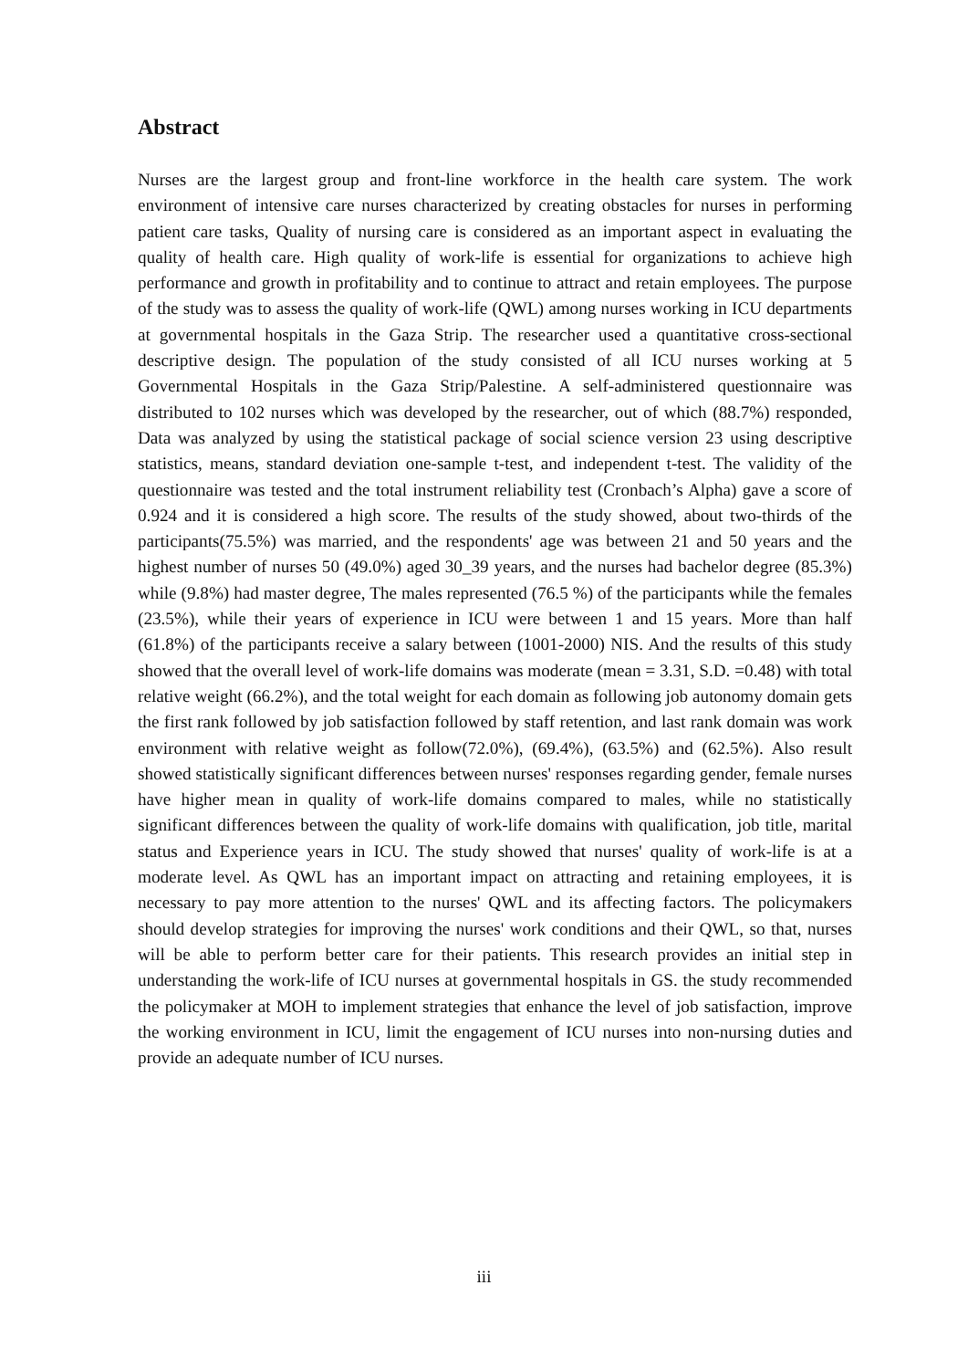Abstract
Nurses are the largest group and front-line workforce in the health care system. The work environment of intensive care nurses characterized by creating obstacles for nurses in performing patient care tasks, Quality of nursing care is considered as an important aspect in evaluating the quality of health care. High quality of work-life is essential for organizations to achieve high performance and growth in profitability and to continue to attract and retain employees. The purpose of the study was to assess the quality of work-life (QWL) among nurses working in ICU departments at governmental hospitals in the Gaza Strip. The researcher used a quantitative cross-sectional descriptive design. The population of the study consisted of all ICU nurses working at 5 Governmental Hospitals in the Gaza Strip/Palestine. A self-administered questionnaire was distributed to 102 nurses which was developed by the researcher, out of which (88.7%) responded, Data was analyzed by using the statistical package of social science version 23 using descriptive statistics, means, standard deviation one-sample t-test, and independent t-test. The validity of the questionnaire was tested and the total instrument reliability test (Cronbach’s Alpha) gave a score of 0.924 and it is considered a high score. The results of the study showed, about two-thirds of the participants(75.5%) was married, and the respondents' age was between 21 and 50 years and the highest number of nurses 50 (49.0%) aged 30_39 years, and the nurses had bachelor degree (85.3%) while (9.8%) had master degree, The males represented (76.5 %) of the participants while the females (23.5%), while their years of experience in ICU were between 1 and 15 years. More than half (61.8%) of the participants receive a salary between (1001-2000) NIS. And the results of this study showed that the overall level of work-life domains was moderate (mean = 3.31, S.D. =0.48) with total relative weight (66.2%), and the total weight for each domain as following job autonomy domain gets the first rank followed by job satisfaction followed by staff retention, and last rank domain was work environment with relative weight as follow(72.0%), (69.4%), (63.5%) and (62.5%). Also result showed statistically significant differences between nurses' responses regarding gender, female nurses have higher mean in quality of work-life domains compared to males, while no statistically significant differences between the quality of work-life domains with qualification, job title, marital status and Experience years in ICU. The study showed that nurses' quality of work-life is at a moderate level. As QWL has an important impact on attracting and retaining employees, it is necessary to pay more attention to the nurses' QWL and its affecting factors. The policymakers should develop strategies for improving the nurses' work conditions and their QWL, so that, nurses will be able to perform better care for their patients. This research provides an initial step in understanding the work-life of ICU nurses at governmental hospitals in GS. the study recommended the policymaker at MOH to implement strategies that enhance the level of job satisfaction, improve the working environment in ICU, limit the engagement of ICU nurses into non-nursing duties and provide an adequate number of ICU nurses.
iii